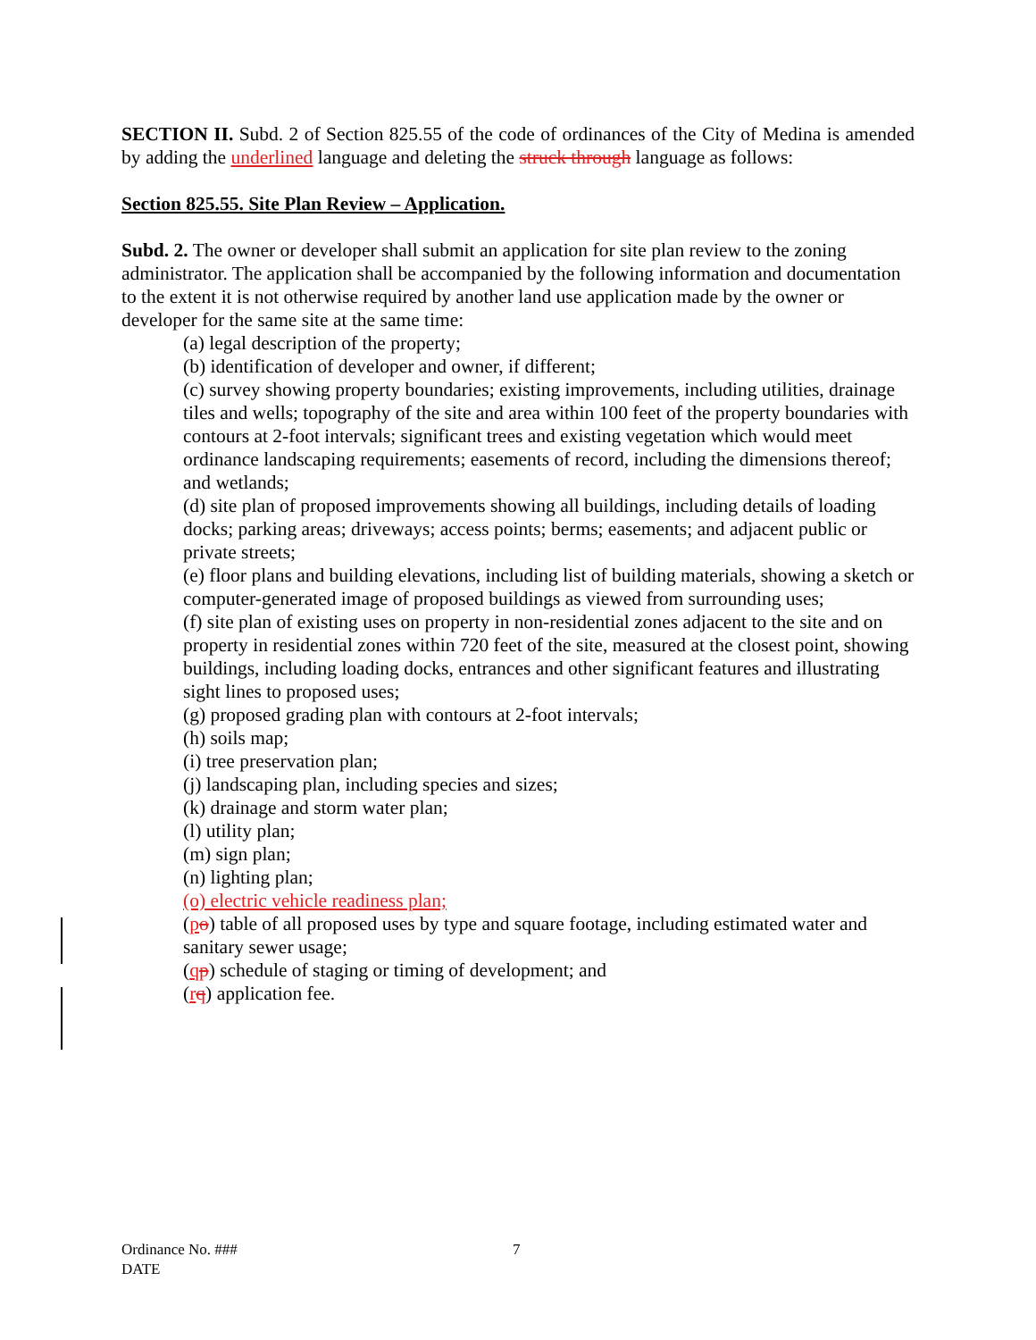SECTION II. Subd. 2 of Section 825.55 of the code of ordinances of the City of Medina is amended by adding the underlined language and deleting the struck through language as follows:
Section 825.55. Site Plan Review – Application.
Subd. 2. The owner or developer shall submit an application for site plan review to the zoning administrator. The application shall be accompanied by the following information and documentation to the extent it is not otherwise required by another land use application made by the owner or developer for the same site at the same time:
(a) legal description of the property;
(b) identification of developer and owner, if different;
(c) survey showing property boundaries; existing improvements, including utilities, drainage tiles and wells; topography of the site and area within 100 feet of the property boundaries with contours at 2-foot intervals; significant trees and existing vegetation which would meet ordinance landscaping requirements; easements of record, including the dimensions thereof; and wetlands;
(d) site plan of proposed improvements showing all buildings, including details of loading docks; parking areas; driveways; access points; berms; easements; and adjacent public or private streets;
(e) floor plans and building elevations, including list of building materials, showing a sketch or computer-generated image of proposed buildings as viewed from surrounding uses;
(f) site plan of existing uses on property in non-residential zones adjacent to the site and on property in residential zones within 720 feet of the site, measured at the closest point, showing buildings, including loading docks, entrances and other significant features and illustrating sight lines to proposed uses;
(g) proposed grading plan with contours at 2-foot intervals;
(h) soils map;
(i) tree preservation plan;
(j) landscaping plan, including species and sizes;
(k) drainage and storm water plan;
(l) utility plan;
(m) sign plan;
(n) lighting plan;
(o) electric vehicle readiness plan;
(po) table of all proposed uses by type and square footage, including estimated water and sanitary sewer usage;
(qp) schedule of staging or timing of development; and
(rq) application fee.
7 Ordinance No. ###
DATE